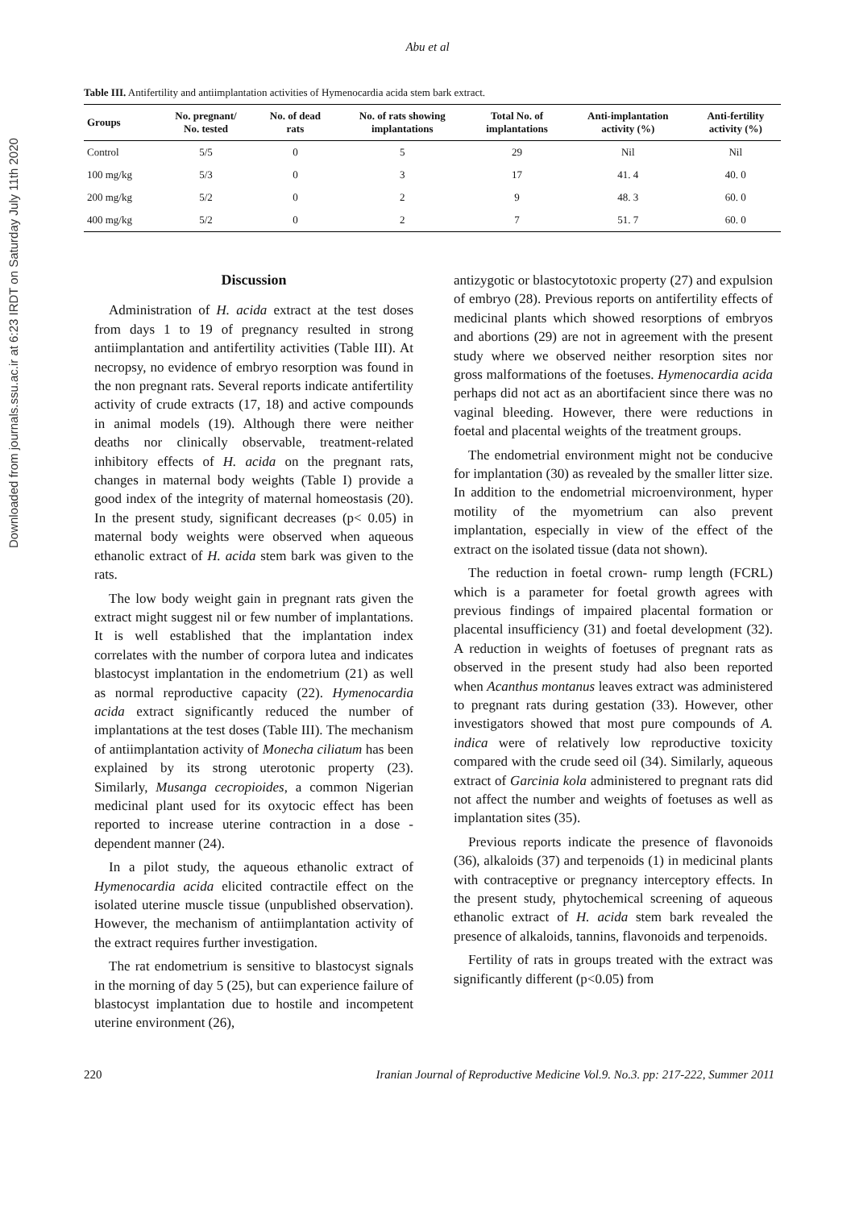Downloaded from journals.ssu.ac.ir at 6:23 IRDT on Saturday July 11th 2020
Abu et al
Table III. Antifertility and antiimplantation activities of Hymenocardia acida stem bark extract.
| Groups | No. pregnant/ No. tested | No. of dead rats | No. of rats showing implantations | Total No. of implantations | Anti-implantation activity (%) | Anti-fertility activity (%) |
| --- | --- | --- | --- | --- | --- | --- |
| Control | 5/5 | 0 | 5 | 29 | Nil | Nil |
| 100 mg/kg | 5/3 | 0 | 3 | 17 | 41. 4 | 40. 0 |
| 200 mg/kg | 5/2 | 0 | 2 | 9 | 48. 3 | 60. 0 |
| 400 mg/kg | 5/2 | 0 | 2 | 7 | 51. 7 | 60. 0 |
Discussion
Administration of H. acida extract at the test doses from days 1 to 19 of pregnancy resulted in strong antiimplantation and antifertility activities (Table III). At necropsy, no evidence of embryo resorption was found in the non pregnant rats. Several reports indicate antifertility activity of crude extracts (17, 18) and active compounds in animal models (19). Although there were neither deaths nor clinically observable, treatment-related inhibitory effects of H. acida on the pregnant rats, changes in maternal body weights (Table I) provide a good index of the integrity of maternal homeostasis (20). In the present study, significant decreases (p< 0.05) in maternal body weights were observed when aqueous ethanolic extract of H. acida stem bark was given to the rats.
The low body weight gain in pregnant rats given the extract might suggest nil or few number of implantations. It is well established that the implantation index correlates with the number of corpora lutea and indicates blastocyst implantation in the endometrium (21) as well as normal reproductive capacity (22). Hymenocardia acida extract significantly reduced the number of implantations at the test doses (Table III). The mechanism of antiimplantation activity of Monecha ciliatum has been explained by its strong uterotonic property (23). Similarly, Musanga cecropioides, a common Nigerian medicinal plant used for its oxytocic effect has been reported to increase uterine contraction in a dose - dependent manner (24).
In a pilot study, the aqueous ethanolic extract of Hymenocardia acida elicited contractile effect on the isolated uterine muscle tissue (unpublished observation). However, the mechanism of antiimplantation activity of the extract requires further investigation.
The rat endometrium is sensitive to blastocyst signals in the morning of day 5 (25), but can experience failure of blastocyst implantation due to hostile and incompetent uterine environment (26),
antizygotic or blastocytotoxic property (27) and expulsion of embryo (28). Previous reports on antifertility effects of medicinal plants which showed resorptions of embryos and abortions (29) are not in agreement with the present study where we observed neither resorption sites nor gross malformations of the foetuses. Hymenocardia acida perhaps did not act as an abortifacient since there was no vaginal bleeding. However, there were reductions in foetal and placental weights of the treatment groups.
The endometrial environment might not be conducive for implantation (30) as revealed by the smaller litter size. In addition to the endometrial microenvironment, hyper motility of the myometrium can also prevent implantation, especially in view of the effect of the extract on the isolated tissue (data not shown).
The reduction in foetal crown- rump length (FCRL) which is a parameter for foetal growth agrees with previous findings of impaired placental formation or placental insufficiency (31) and foetal development (32). A reduction in weights of foetuses of pregnant rats as observed in the present study had also been reported when Acanthus montanus leaves extract was administered to pregnant rats during gestation (33). However, other investigators showed that most pure compounds of A. indica were of relatively low reproductive toxicity compared with the crude seed oil (34). Similarly, aqueous extract of Garcinia kola administered to pregnant rats did not affect the number and weights of foetuses as well as implantation sites (35).
Previous reports indicate the presence of flavonoids (36), alkaloids (37) and terpenoids (1) in medicinal plants with contraceptive or pregnancy interceptory effects. In the present study, phytochemical screening of aqueous ethanolic extract of H. acida stem bark revealed the presence of alkaloids, tannins, flavonoids and terpenoids.
Fertility of rats in groups treated with the extract was significantly different (p<0.05) from
220 Iranian Journal of Reproductive Medicine Vol.9. No.3. pp: 217-222, Summer 2011